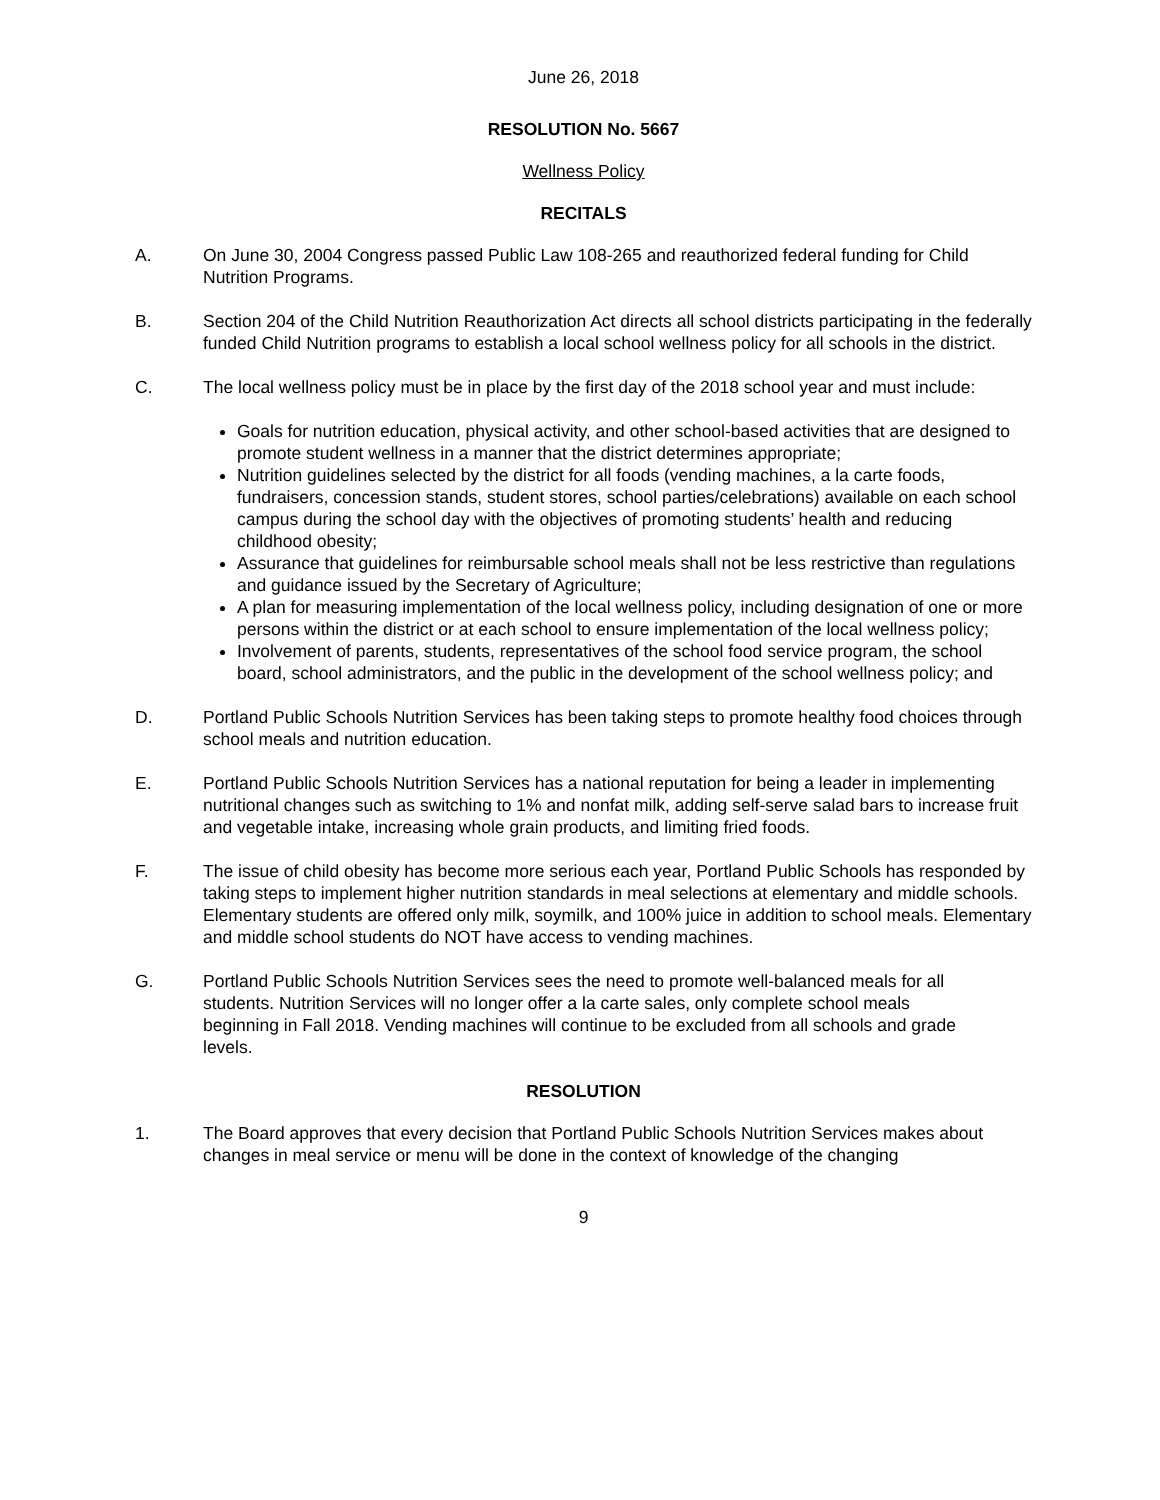June 26, 2018
RESOLUTION No. 5667
Wellness Policy
RECITALS
A. On June 30, 2004 Congress passed Public Law 108-265 and reauthorized federal funding for Child Nutrition Programs.
B. Section 204 of the Child Nutrition Reauthorization Act directs all school districts participating in the federally funded Child Nutrition programs to establish a local school wellness policy for all schools in the district.
C. The local wellness policy must be in place by the first day of the 2018 school year and must include:
Goals for nutrition education, physical activity, and other school-based activities that are designed to promote student wellness in a manner that the district determines appropriate;
Nutrition guidelines selected by the district for all foods (vending machines, a la carte foods, fundraisers, concession stands, student stores, school parties/celebrations) available on each school campus during the school day with the objectives of promoting students’ health and reducing childhood obesity;
Assurance that guidelines for reimbursable school meals shall not be less restrictive than regulations and guidance issued by the Secretary of Agriculture;
A plan for measuring implementation of the local wellness policy, including designation of one or more persons within the district or at each school to ensure implementation of the local wellness policy;
Involvement of parents, students, representatives of the school food service program, the school board, school administrators, and the public in the development of the school wellness policy; and
D. Portland Public Schools Nutrition Services has been taking steps to promote healthy food choices through school meals and nutrition education.
E. Portland Public Schools Nutrition Services has a national reputation for being a leader in implementing nutritional changes such as switching to 1% and nonfat milk, adding self-serve salad bars to increase fruit and vegetable intake, increasing whole grain products, and limiting fried foods.
F. The issue of child obesity has become more serious each year, Portland Public Schools has responded by taking steps to implement higher nutrition standards in meal selections at elementary and middle schools. Elementary students are offered only milk, soymilk, and 100% juice in addition to school meals. Elementary and middle school students do NOT have access to vending machines.
G. Portland Public Schools Nutrition Services sees the need to promote well-balanced meals for all students. Nutrition Services will no longer offer a la carte sales, only complete school meals beginning in Fall 2018. Vending machines will continue to be excluded from all schools and grade levels.
RESOLUTION
1. The Board approves that every decision that Portland Public Schools Nutrition Services makes about changes in meal service or menu will be done in the context of knowledge of the changing
9